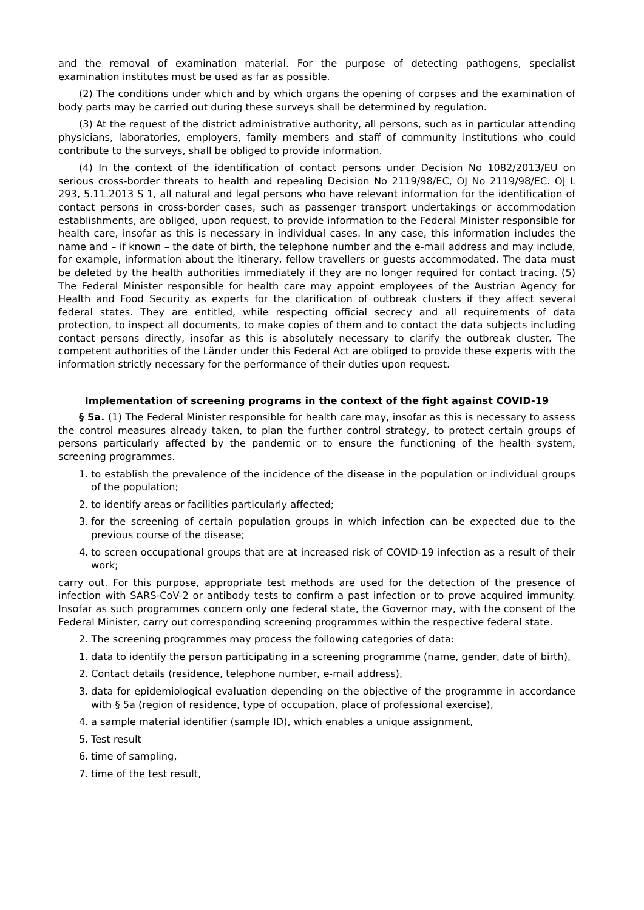and the removal of examination material. For the purpose of detecting pathogens, specialist examination institutes must be used as far as possible.
(2) The conditions under which and by which organs the opening of corpses and the examination of body parts may be carried out during these surveys shall be determined by regulation.
(3) At the request of the district administrative authority, all persons, such as in particular attending physicians, laboratories, employers, family members and staff of community institutions who could contribute to the surveys, shall be obliged to provide information.
(4) In the context of the identification of contact persons under Decision No 1082/2013/EU on serious cross-border threats to health and repealing Decision No 2119/98/EC, OJ No 2119/98/EC. OJ L 293, 5.11.2013 S 1, all natural and legal persons who have relevant information for the identification of contact persons in cross-border cases, such as passenger transport undertakings or accommodation establishments, are obliged, upon request, to provide information to the Federal Minister responsible for health care, insofar as this is necessary in individual cases. In any case, this information includes the name and – if known – the date of birth, the telephone number and the e-mail address and may include, for example, information about the itinerary, fellow travellers or guests accommodated. The data must be deleted by the health authorities immediately if they are no longer required for contact tracing. (5) The Federal Minister responsible for health care may appoint employees of the Austrian Agency for Health and Food Security as experts for the clarification of outbreak clusters if they affect several federal states. They are entitled, while respecting official secrecy and all requirements of data protection, to inspect all documents, to make copies of them and to contact the data subjects including contact persons directly, insofar as this is absolutely necessary to clarify the outbreak cluster. The competent authorities of the Länder under this Federal Act are obliged to provide these experts with the information strictly necessary for the performance of their duties upon request.
Implementation of screening programs in the context of the fight against COVID-19
§ 5a. (1) The Federal Minister responsible for health care may, insofar as this is necessary to assess the control measures already taken, to plan the further control strategy, to protect certain groups of persons particularly affected by the pandemic or to ensure the functioning of the health system, screening programmes.
1. to establish the prevalence of the incidence of the disease in the population or individual groups of the population;
2. to identify areas or facilities particularly affected;
3. for the screening of certain population groups in which infection can be expected due to the previous course of the disease;
4. to screen occupational groups that are at increased risk of COVID-19 infection as a result of their work;
carry out. For this purpose, appropriate test methods are used for the detection of the presence of infection with SARS-CoV-2 or antibody tests to confirm a past infection or to prove acquired immunity. Insofar as such programmes concern only one federal state, the Governor may, with the consent of the Federal Minister, carry out corresponding screening programmes within the respective federal state.
2. The screening programmes may process the following categories of data:
1. data to identify the person participating in a screening programme (name, gender, date of birth),
2. Contact details (residence, telephone number, e-mail address),
3. data for epidemiological evaluation depending on the objective of the programme in accordance with § 5a (region of residence, type of occupation, place of professional exercise),
4. a sample material identifier (sample ID), which enables a unique assignment,
5. Test result
6. time of sampling,
7. time of the test result,